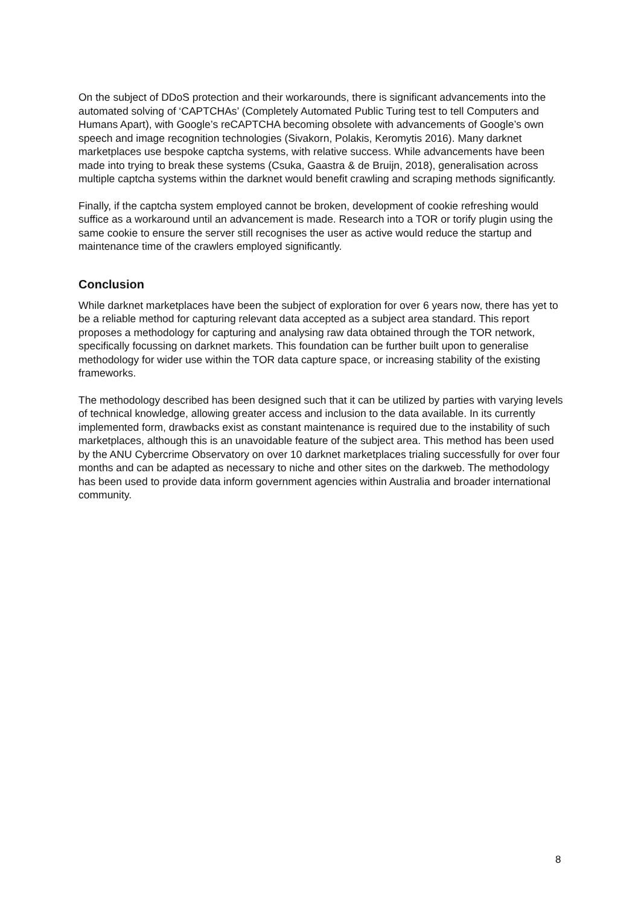On the subject of DDoS protection and their workarounds, there is significant advancements into the automated solving of ‘CAPTCHAs’ (Completely Automated Public Turing test to tell Computers and Humans Apart), with Google’s reCAPTCHA becoming obsolete with advancements of Google’s own speech and image recognition technologies (Sivakorn, Polakis, Keromytis 2016). Many darknet marketplaces use bespoke captcha systems, with relative success. While advancements have been made into trying to break these systems (Csuka, Gaastra & de Bruijn, 2018), generalisation across multiple captcha systems within the darknet would benefit crawling and scraping methods significantly.
Finally, if the captcha system employed cannot be broken, development of cookie refreshing would suffice as a workaround until an advancement is made. Research into a TOR or torify plugin using the same cookie to ensure the server still recognises the user as active would reduce the startup and maintenance time of the crawlers employed significantly.
Conclusion
While darknet marketplaces have been the subject of exploration for over 6 years now, there has yet to be a reliable method for capturing relevant data accepted as a subject area standard. This report proposes a methodology for capturing and analysing raw data obtained through the TOR network, specifically focussing on darknet markets. This foundation can be further built upon to generalise methodology for wider use within the TOR data capture space, or increasing stability of the existing frameworks.
The methodology described has been designed such that it can be utilized by parties with varying levels of technical knowledge, allowing greater access and inclusion to the data available. In its currently implemented form, drawbacks exist as constant maintenance is required due to the instability of such marketplaces, although this is an unavoidable feature of the subject area. This method has been used by the ANU Cybercrime Observatory on over 10 darknet marketplaces trialing successfully for over four months and can be adapted as necessary to niche and other sites on the darkweb. The methodology has been used to provide data inform government agencies within Australia and broader international community.
8